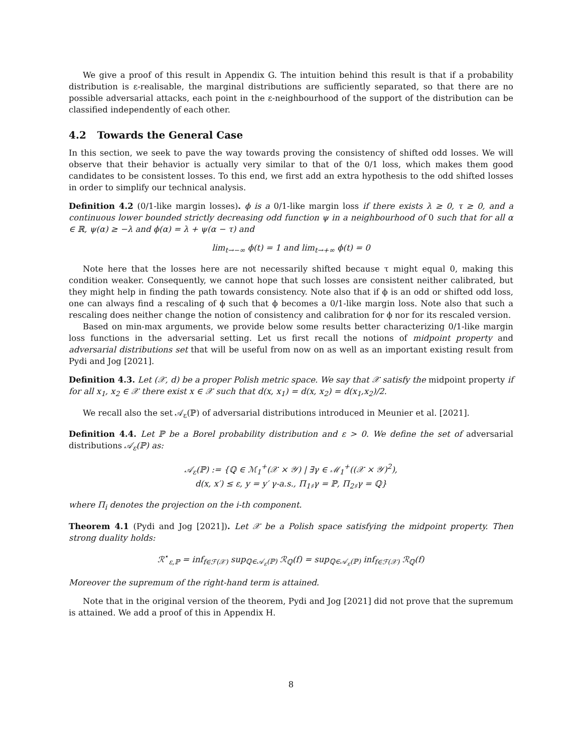We give a proof of this result in Appendix G. The intuition behind this result is that if a probability distribution is ε-realisable, the marginal distributions are sufficiently separated, so that there are no possible adversarial attacks, each point in the ε-neighbourhood of the support of the distribution can be classified independently of each other.
4.2 Towards the General Case
In this section, we seek to pave the way towards proving the consistency of shifted odd losses. We will observe that their behavior is actually very similar to that of the 0/1 loss, which makes them good candidates to be consistent losses. To this end, we first add an extra hypothesis to the odd shifted losses in order to simplify our technical analysis.
Definition 4.2 (0/1-like margin losses). ϕ is a 0/1-like margin loss if there exists λ ≥ 0, τ ≥ 0, and a continuous lower bounded strictly decreasing odd function ψ in a neighbourhood of 0 such that for all α ∈ ℝ, ψ(α) ≥ −λ and ϕ(α) = λ + ψ(α − τ) and
lim<sub>t→−∞</sub> ϕ(t) = 1 and lim<sub>t→+∞</sub> ϕ(t) = 0
Note here that the losses here are not necessarily shifted because τ might equal 0, making this condition weaker. Consequently, we cannot hope that such losses are consistent neither calibrated, but they might help in finding the path towards consistency. Note also that if ϕ is an odd or shifted odd loss, one can always find a rescaling of ϕ such that ϕ becomes a 0/1-like margin loss. Note also that such a rescaling does neither change the notion of consistency and calibration for ϕ nor for its rescaled version.
Based on min-max arguments, we provide below some results better characterizing 0/1-like margin loss functions in the adversarial setting. Let us first recall the notions of midpoint property and adversarial distributions set that will be useful from now on as well as an important existing result from Pydi and Jog [2021].
Definition 4.3. Let (𝒳, d) be a proper Polish metric space. We say that 𝒳 satisfy the midpoint property if for all x<sub>1</sub>, x<sub>2</sub> ∈ 𝒳 there exist x ∈ 𝒳 such that d(x, x<sub>1</sub>) = d(x, x<sub>2</sub>) = d(x<sub>1</sub>,x<sub>2</sub>)/2.
We recall also the set 𝒜<sub>ε</sub>(ℙ) of adversarial distributions introduced in Meunier et al. [2021].
Definition 4.4. Let ℙ be a Borel probability distribution and ε > 0. We define the set of adversarial distributions 𝒜<sub>ε</sub>(ℙ) as:
𝒜<sub>ε</sub>(ℙ) := {ℚ ∈ ℳ<sub>1</sub><sup>+</sup>(𝒳 × 𝒴) | ∃γ ∈ ℳ<sub>1</sub><sup>+</sup>((𝒳 × 𝒴)<sup>2</sup>),
d(x, x′) ≤ ε, y = y′ γ-a.s., Π<sub>1♯</sub>γ = ℙ, Π<sub>2♯</sub>γ = ℚ}
where Π<sub>i</sub> denotes the projection on the i-th component.
Theorem 4.1 (Pydi and Jog [2021]). Let 𝒳 be a Polish space satisfying the midpoint property. Then strong duality holds:
ℛ<sup>⋆</sup><sub>ε,ℙ</sub> = inf<sub>f∈ℱ(𝒳)</sub> sup<sub>ℚ∈𝒜<sub>ε</sub>(ℙ)</sub> ℛ<sub>ℚ</sub>(f) = sup<sub>ℚ∈𝒜<sub>ε</sub>(ℙ)</sub> inf<sub>f∈ℱ(𝒳)</sub> ℛ<sub>ℚ</sub>(f)
Moreover the supremum of the right-hand term is attained.
Note that in the original version of the theorem, Pydi and Jog [2021] did not prove that the supremum is attained. We add a proof of this in Appendix H.
8